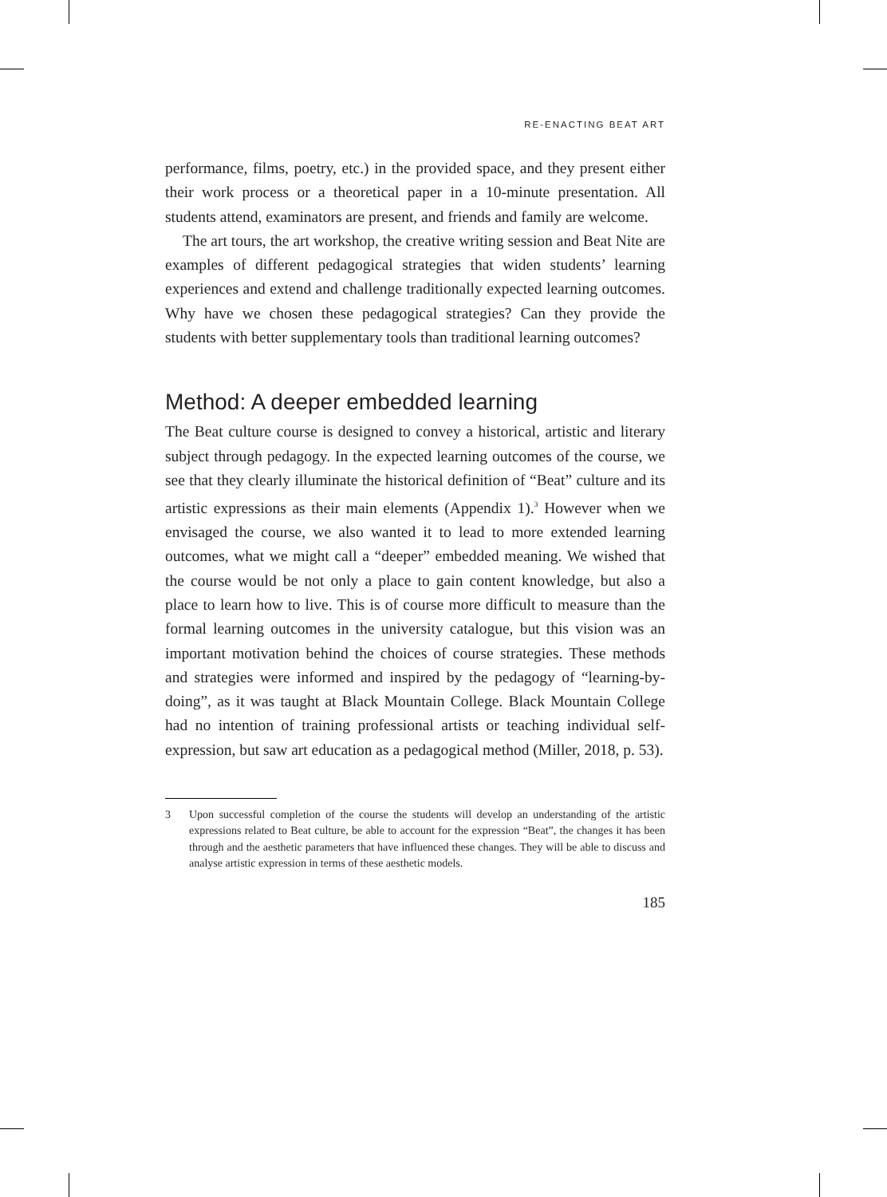RE-ENACTING BEAT ART
performance, films, poetry, etc.) in the provided space, and they present either their work process or a theoretical paper in a 10-minute presentation. All students attend, examinators are present, and friends and family are welcome.
The art tours, the art workshop, the creative writing session and Beat Nite are examples of different pedagogical strategies that widen students’ learning experiences and extend and challenge traditionally expected learning outcomes. Why have we chosen these pedagogical strategies? Can they provide the students with better supplementary tools than traditional learning outcomes?
Method: A deeper embedded learning
The Beat culture course is designed to convey a historical, artistic and literary subject through pedagogy. In the expected learning outcomes of the course, we see that they clearly illuminate the historical definition of “Beat” culture and its artistic expressions as their main elements (Appendix 1).<sup>3</sup> However when we envisaged the course, we also wanted it to lead to more extended learning outcomes, what we might call a “deeper” embedded meaning. We wished that the course would be not only a place to gain content knowledge, but also a place to learn how to live. This is of course more difficult to measure than the formal learning outcomes in the university catalogue, but this vision was an important motivation behind the choices of course strategies. These methods and strategies were informed and inspired by the pedagogy of “learning-by-doing”, as it was taught at Black Mountain College. Black Mountain College had no intention of training professional artists or teaching individual self-expression, but saw art education as a pedagogical method (Miller, 2018, p. 53).
3 Upon successful completion of the course the students will develop an understanding of the artistic expressions related to Beat culture, be able to account for the expression “Beat”, the changes it has been through and the aesthetic parameters that have influenced these changes. They will be able to discuss and analyse artistic expression in terms of these aesthetic models.
185